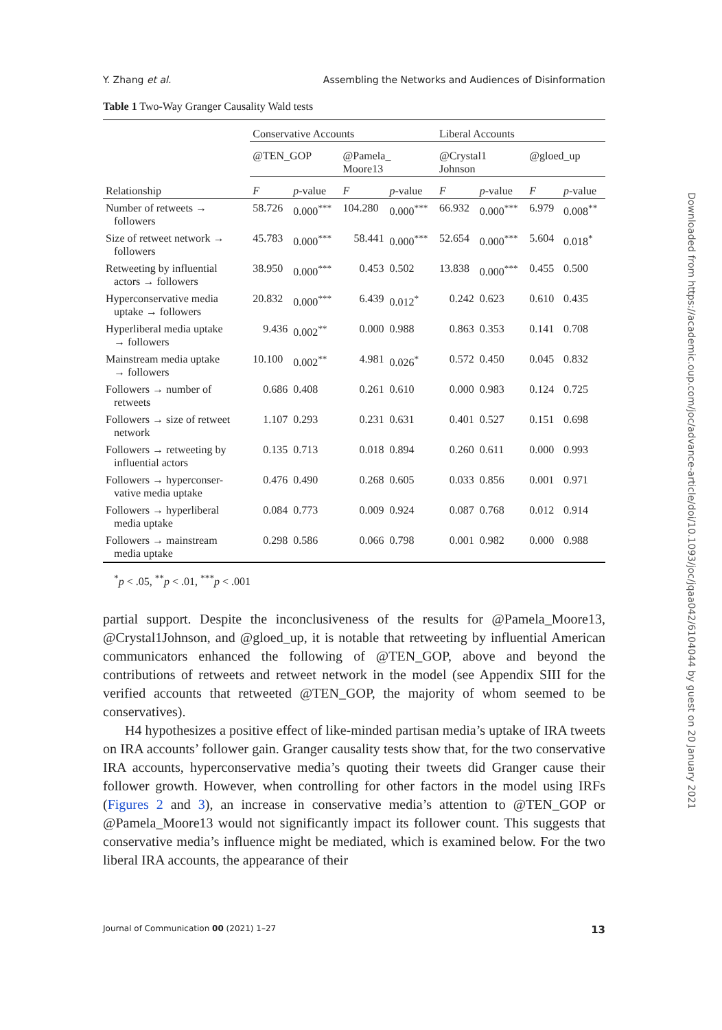Y. Zhang et al. Assembling the Networks and Audiences of Disinformation
Table 1 Two-Way Granger Causality Wald tests
| Relationship | Conservative Accounts | | | | Liberal Accounts | | | |
| --- | --- | --- | --- | --- | --- | --- | --- | --- |
| | @TEN_GOP | | @Pamela_ Moore13 | | @Crystal1 Johnson | | @gloed_up | |
| | F | p -value | F | p -value | F | p -value | F | p -value |
| Number of retweets → followers | 58.726 | 0.000<sup>***</sup> | 104.280 | 0.000<sup>***</sup> | 66.932 | 0.000<sup>***</sup> | 6.979 | 0.008<sup>**</sup> |
| Size of retweet network → followers | 45.783 | 0.000<sup>***</sup> | 58.441 | 0.000<sup>***</sup> | 52.654 | 0.000<sup>***</sup> | 5.604 | 0.018<sup>*</sup> |
| Retweeting by influential actors → followers | 38.950 | 0.000<sup>***</sup> | 0.453 | 0.502 | 13.838 | 0.000<sup>***</sup> | 0.455 | 0.500 |
| Hyperconservative media uptake → followers | 20.832 | 0.000<sup>***</sup> | 6.439 | 0.012<sup>*</sup> | 0.242 | 0.623 | 0.610 | 0.435 |
| Hyperliberal media uptake → followers | 9.436 | 0.002<sup>**</sup> | 0.000 | 0.988 | 0.863 | 0.353 | 0.141 | 0.708 |
| Mainstream media uptake → followers | 10.100 | 0.002<sup>**</sup> | 4.981 | 0.026<sup>*</sup> | 0.572 | 0.450 | 0.045 | 0.832 |
| Followers → number of retweets | 0.686 | 0.408 | 0.261 | 0.610 | 0.000 | 0.983 | 0.124 | 0.725 |
| Followers → size of retweet network | 1.107 | 0.293 | 0.231 | 0.631 | 0.401 | 0.527 | 0.151 | 0.698 |
| Followers → retweeting by influential actors | 0.135 | 0.713 | 0.018 | 0.894 | 0.260 | 0.611 | 0.000 | 0.993 |
| Followers → hyperconser- vative media uptake | 0.476 | 0.490 | 0.268 | 0.605 | 0.033 | 0.856 | 0.001 | 0.971 |
| Followers → hyperliberal media uptake | 0.084 | 0.773 | 0.009 | 0.924 | 0.087 | 0.768 | 0.012 | 0.914 |
| Followers → mainstream media uptake | 0.298 | 0.586 | 0.066 | 0.798 | 0.001 | 0.982 | 0.000 | 0.988 |
<sup>*</sup> p < .05, <sup>**</sup>p < .01, <sup>***</sup>p < .001
partial support. Despite the inconclusiveness of the results for @Pamela_Moore13, @Crystal1Johnson, and @gloed_up, it is notable that retweeting by influential American communicators enhanced the following of @TEN_GOP, above and beyond the contributions of retweets and retweet network in the model (see Appendix SIII for the verified accounts that retweeted @TEN_GOP, the majority of whom seemed to be conservatives).
H4 hypothesizes a positive effect of like-minded partisan media’s uptake of IRA tweets on IRA accounts’ follower gain. Granger causality tests show that, for the two conservative IRA accounts, hyperconservative media’s quoting their tweets did Granger cause their follower growth. However, when controlling for other factors in the model using IRFs (Figures 2 and 3), an increase in conservative media’s attention to @TEN_GOP or @Pamela_Moore13 would not significantly impact its follower count. This suggests that conservative media’s influence might be mediated, which is examined below. For the two liberal IRA accounts, the appearance of their
Journal of Communication 00 (2021) 1–27 13
Downloaded from https://academic.oup.com/joc/advance-article/doi/10.1093/joc/jqaa042/6104044 by guest on 20 January 2021